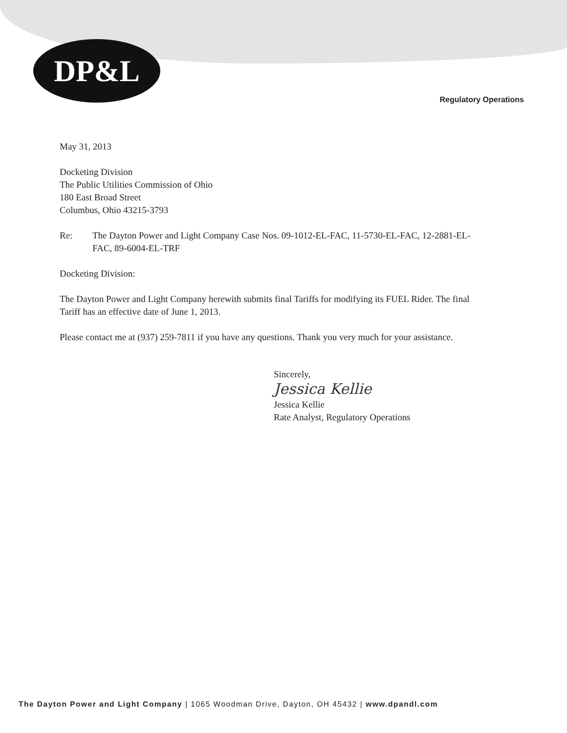DP&L
Regulatory Operations
May 31, 2013
Docketing Division
The Public Utilities Commission of Ohio
180 East Broad Street
Columbus, Ohio 43215-3793
Re: The Dayton Power and Light Company Case Nos. 09-1012-EL-FAC, 11-5730-EL-FAC, 12-2881-EL-FAC, 89-6004-EL-TRF
Docketing Division:
The Dayton Power and Light Company herewith submits final Tariffs for modifying its FUEL Rider. The final Tariff has an effective date of June 1, 2013.
Please contact me at (937) 259-7811 if you have any questions. Thank you very much for your assistance.
Sincerely,
Jessica Kellie
Jessica Kellie
Rate Analyst, Regulatory Operations
The Dayton Power and Light Company | 1065 Woodman Drive, Dayton, OH 45432 | www.dpandl.com